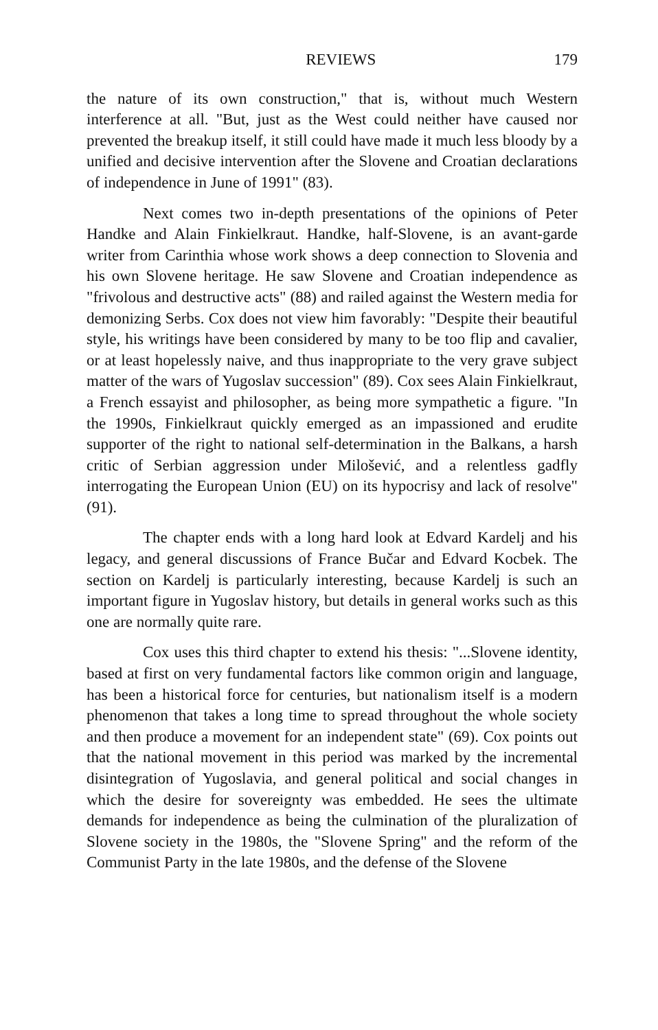REVIEWS 179
the nature of its own construction," that is, without much Western interference at all. "But, just as the West could neither have caused nor prevented the breakup itself, it still could have made it much less bloody by a unified and decisive intervention after the Slovene and Croatian declarations of independence in June of 1991" (83).
Next comes two in-depth presentations of the opinions of Peter Handke and Alain Finkielkraut. Handke, half-Slovene, is an avant-garde writer from Carinthia whose work shows a deep connection to Slovenia and his own Slovene heritage. He saw Slovene and Croatian independence as "frivolous and destructive acts" (88) and railed against the Western media for demonizing Serbs. Cox does not view him favorably: "Despite their beautiful style, his writings have been considered by many to be too flip and cavalier, or at least hopelessly naive, and thus inappropriate to the very grave subject matter of the wars of Yugoslav succession" (89). Cox sees Alain Finkielkraut, a French essayist and philosopher, as being more sympathetic a figure. "In the 1990s, Finkielkraut quickly emerged as an impassioned and erudite supporter of the right to national self-determination in the Balkans, a harsh critic of Serbian aggression under Milošević, and a relentless gadfly interrogating the European Union (EU) on its hypocrisy and lack of resolve" (91).
The chapter ends with a long hard look at Edvard Kardelj and his legacy, and general discussions of France Bučar and Edvard Kocbek. The section on Kardelj is particularly interesting, because Kardelj is such an important figure in Yugoslav history, but details in general works such as this one are normally quite rare.
Cox uses this third chapter to extend his thesis: "...Slovene identity, based at first on very fundamental factors like common origin and language, has been a historical force for centuries, but nationalism itself is a modern phenomenon that takes a long time to spread throughout the whole society and then produce a movement for an independent state" (69). Cox points out that the national movement in this period was marked by the incremental disintegration of Yugoslavia, and general political and social changes in which the desire for sovereignty was embedded. He sees the ultimate demands for independence as being the culmination of the pluralization of Slovene society in the 1980s, the "Slovene Spring" and the reform of the Communist Party in the late 1980s, and the defense of the Slovene